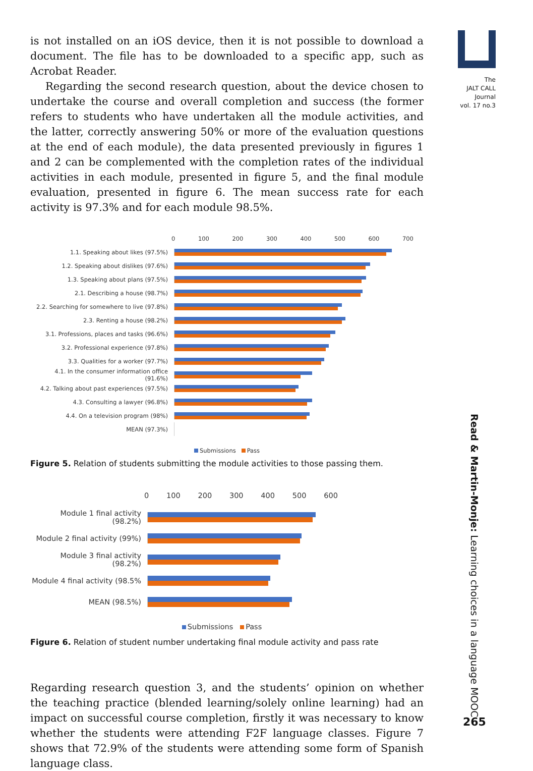is not installed on an iOS device, then it is not possible to download a document. The file has to be downloaded to a specific app, such as Acrobat Reader.
Regarding the second research question, about the device chosen to undertake the course and overall completion and success (the former refers to students who have undertaken all the module activities, and the latter, correctly answering 50% or more of the evaluation questions at the end of each module), the data presented previously in figures 1 and 2 can be complemented with the completion rates of the individual activities in each module, presented in figure 5, and the final module evaluation, presented in figure 6. The mean success rate for each activity is 97.3% and for each module 98.5%.
0 100 200 300 400 500 600 700
1.1. Speaking about likes (97.5%)
1.2. Speaking about dislikes (97.6%)
1.3. Speaking about plans (97.5%)
2.1. Describing a house (98.7%)
2.2. Searching for somewhere to live (97.8%)
2.3. Renting a house (98.2%)
3.1. Professions, places and tasks (96.6%)
3.2. Professional experience (97.8%)
3.3. Qualities for a worker (97.7%)
4.1. In the consumer information office (91.6%)
4.2. Talking about past experiences (97.5%)
4.3. Consulting a lawyer (96.8%)
4.4. On a television program (98%)
MEAN (97.3%)
Submissions Pass
Figure 5. Relation of students submitting the module activities to those passing them.
0 100 200 300 400 500 600
Module 1 final activity (98.2%)
Module 2 final activity (99%)
Module 3 final activity (98.2%)
Module 4 final activity (98.5%
MEAN (98.5%)
Submissions Pass
Figure 6. Relation of student number undertaking final module activity and pass rate
Regarding research question 3, and the students’ opinion on whether the teaching practice (blended learning/solely online learning) had an impact on successful course completion, firstly it was necessary to know whether the students were attending F2F language classes. Figure 7 shows that 72.9% of the students were attending some form of Spanish language class.
The
JALT CALL
Journal
vol. 17 no.3
Read & Martin-Monje: Learning choices in a language MOOC
265